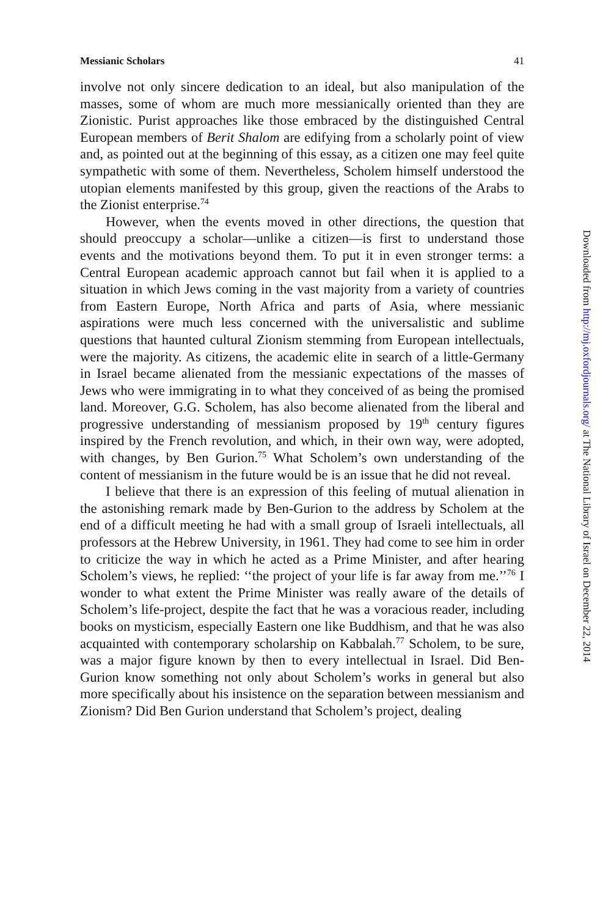Messianic Scholars 41
involve not only sincere dedication to an ideal, but also manipulation of the masses, some of whom are much more messianically oriented than they are Zionistic. Purist approaches like those embraced by the distinguished Central European members of Berit Shalom are edifying from a scholarly point of view and, as pointed out at the beginning of this essay, as a citizen one may feel quite sympathetic with some of them. Nevertheless, Scholem himself understood the utopian elements manifested by this group, given the reactions of the Arabs to the Zionist enterprise.<sup>74</sup>
However, when the events moved in other directions, the question that should preoccupy a scholar—unlike a citizen—is first to understand those events and the motivations beyond them. To put it in even stronger terms: a Central European academic approach cannot but fail when it is applied to a situation in which Jews coming in the vast majority from a variety of countries from Eastern Europe, North Africa and parts of Asia, where messianic aspirations were much less concerned with the universalistic and sublime questions that haunted cultural Zionism stemming from European intellectuals, were the majority. As citizens, the academic elite in search of a little-Germany in Israel became alienated from the messianic expectations of the masses of Jews who were immigrating in to what they conceived of as being the promised land. Moreover, G.G. Scholem, has also become alienated from the liberal and progressive understanding of messianism proposed by 19<sup>th</sup> century figures inspired by the French revolution, and which, in their own way, were adopted, with changes, by Ben Gurion.<sup>75</sup> What Scholem’s own understanding of the content of messianism in the future would be is an issue that he did not reveal.
I believe that there is an expression of this feeling of mutual alienation in the astonishing remark made by Ben-Gurion to the address by Scholem at the end of a difficult meeting he had with a small group of Israeli intellectuals, all professors at the Hebrew University, in 1961. They had come to see him in order to criticize the way in which he acted as a Prime Minister, and after hearing Scholem’s views, he replied: ‘‘the project of your life is far away from me.’’<sup>76</sup> I wonder to what extent the Prime Minister was really aware of the details of Scholem’s life-project, despite the fact that he was a voracious reader, including books on mysticism, especially Eastern one like Buddhism, and that he was also acquainted with contemporary scholarship on Kabbalah.<sup>77</sup> Scholem, to be sure, was a major figure known by then to every intellectual in Israel. Did Ben-Gurion know something not only about Scholem’s works in general but also more specifically about his insistence on the separation between messianism and Zionism? Did Ben Gurion understand that Scholem’s project, dealing
Downloaded from http://mj.oxfordjournals.org/ at The National Library of Israel on December 22, 2014